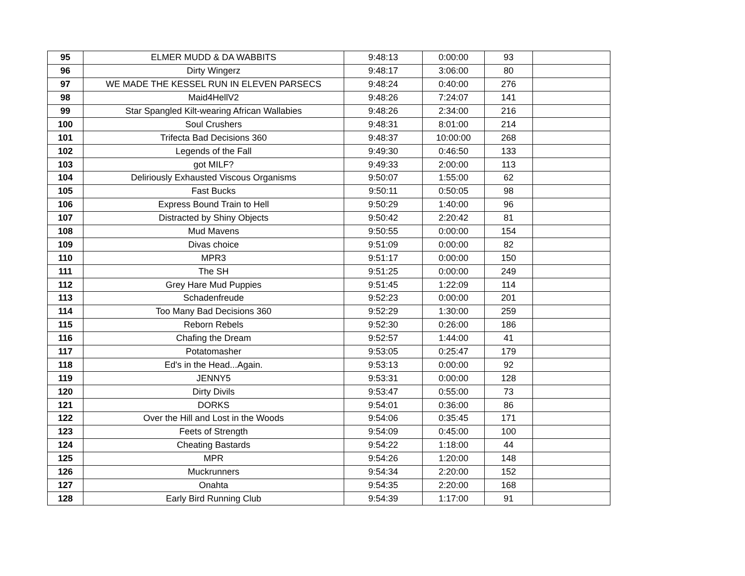| 95 | ELMER MUDD & DA WABBITS | 9:48:13 | 0:00:00 | 93 | |
| 96 | Dirty Wingerz | 9:48:17 | 3:06:00 | 80 | |
| 97 | WE MADE THE KESSEL RUN IN ELEVEN PARSECS | 9:48:24 | 0:40:00 | 276 | |
| 98 | Maid4HellV2 | 9:48:26 | 7:24:07 | 141 | |
| 99 | Star Spangled Kilt-wearing African Wallabies | 9:48:26 | 2:34:00 | 216 | |
| 100 | Soul Crushers | 9:48:31 | 8:01:00 | 214 | |
| 101 | Trifecta Bad Decisions 360 | 9:48:37 | 10:00:00 | 268 | |
| 102 | Legends of the Fall | 9:49:30 | 0:46:50 | 133 | |
| 103 | got MILF? | 9:49:33 | 2:00:00 | 113 | |
| 104 | Deliriously Exhausted Viscous Organisms | 9:50:07 | 1:55:00 | 62 | |
| 105 | Fast Bucks | 9:50:11 | 0:50:05 | 98 | |
| 106 | Express Bound Train to Hell | 9:50:29 | 1:40:00 | 96 | |
| 107 | Distracted by Shiny Objects | 9:50:42 | 2:20:42 | 81 | |
| 108 | Mud Mavens | 9:50:55 | 0:00:00 | 154 | |
| 109 | Divas choice | 9:51:09 | 0:00:00 | 82 | |
| 110 | MPR3 | 9:51:17 | 0:00:00 | 150 | |
| 111 | The SH | 9:51:25 | 0:00:00 | 249 | |
| 112 | Grey Hare Mud Puppies | 9:51:45 | 1:22:09 | 114 | |
| 113 | Schadenfreude | 9:52:23 | 0:00:00 | 201 | |
| 114 | Too Many Bad Decisions 360 | 9:52:29 | 1:30:00 | 259 | |
| 115 | Reborn Rebels | 9:52:30 | 0:26:00 | 186 | |
| 116 | Chafing the Dream | 9:52:57 | 1:44:00 | 41 | |
| 117 | Potatomasher | 9:53:05 | 0:25:47 | 179 | |
| 118 | Ed's in the Head...Again. | 9:53:13 | 0:00:00 | 92 | |
| 119 | JENNY5 | 9:53:31 | 0:00:00 | 128 | |
| 120 | Dirty Divils | 9:53:47 | 0:55:00 | 73 | |
| 121 | DORKS | 9:54:01 | 0:36:00 | 86 | |
| 122 | Over the Hill and Lost in the Woods | 9:54:06 | 0:35:45 | 171 | |
| 123 | Feets of Strength | 9:54:09 | 0:45:00 | 100 | |
| 124 | Cheating Bastards | 9:54:22 | 1:18:00 | 44 | |
| 125 | MPR | 9:54:26 | 1:20:00 | 148 | |
| 126 | Muckrunners | 9:54:34 | 2:20:00 | 152 | |
| 127 | Onahta | 9:54:35 | 2:20:00 | 168 | |
| 128 | Early Bird Running Club | 9:54:39 | 1:17:00 | 91 | |